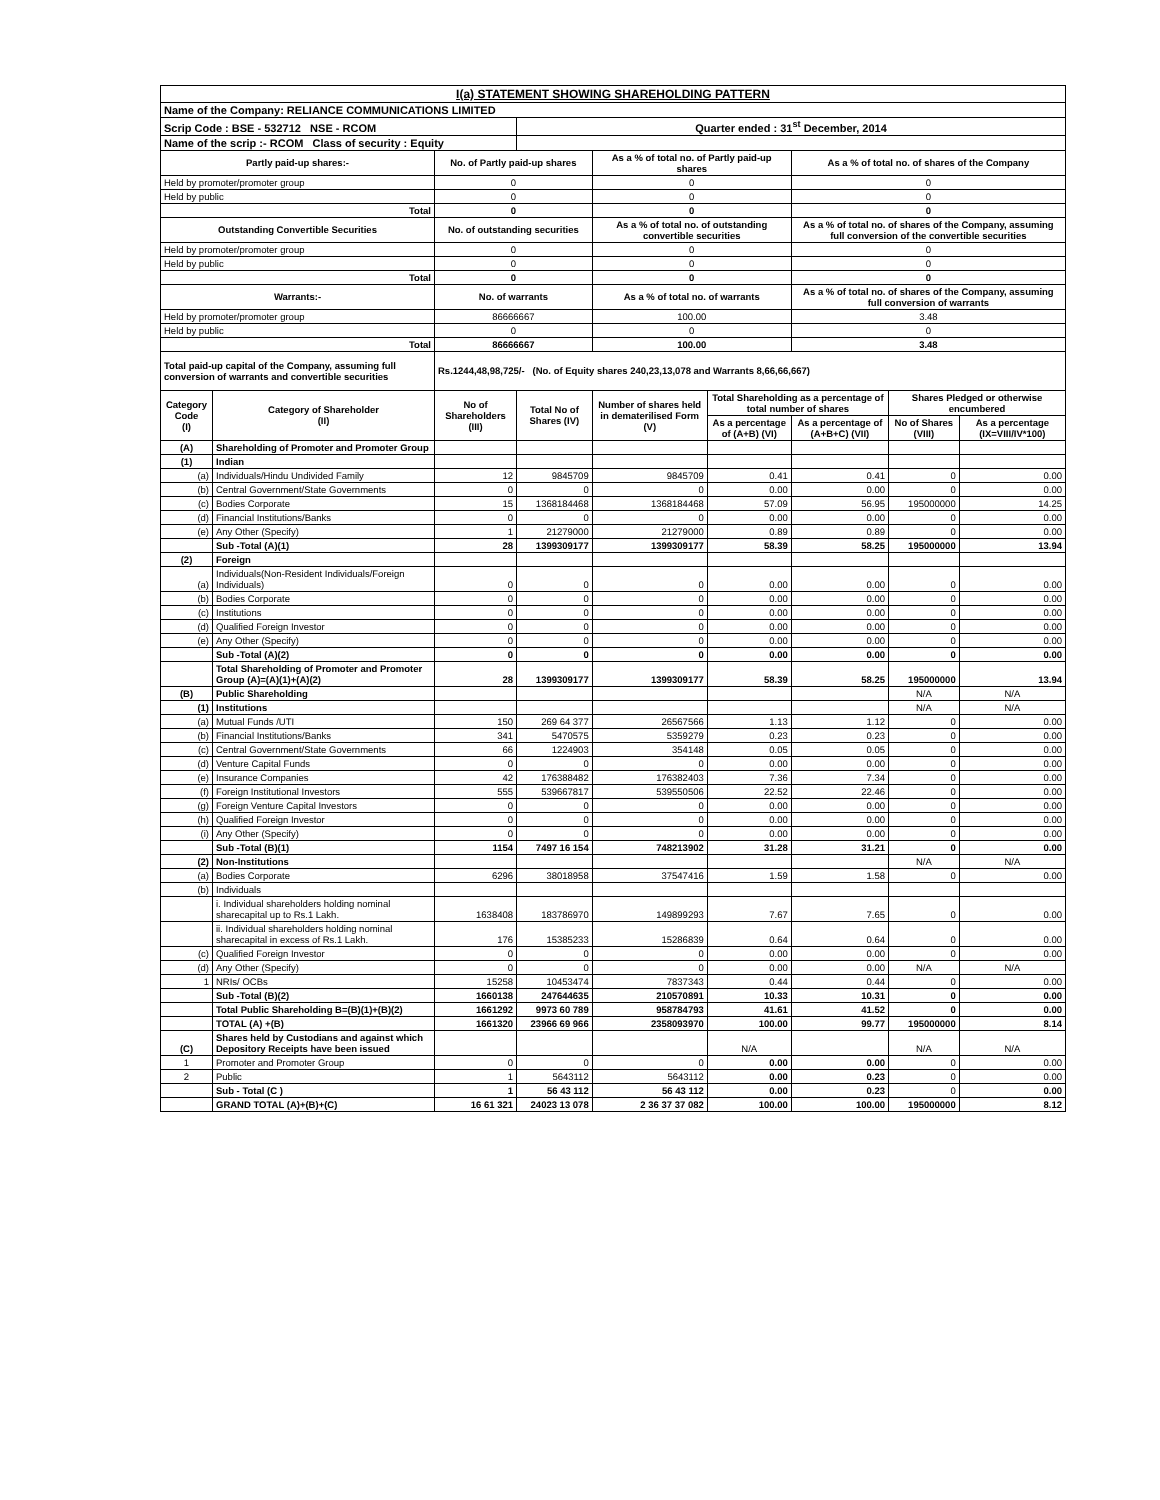| I(a) STATEMENT SHOWING SHAREHOLDING PATTERN | | | | | | | | |
| Name of the Company: RELIANCE COMMUNICATIONS LIMITED | | | | | | | | |
| Scrip Code : BSE - 532712 NSE - RCOM | | | Quarter ended : 31<sup>st</sup> December, 2014 | | | | | |
| Name of the scrip :- RCOM Class of security : Equity | | | | | | | | |
| Partly paid-up shares:- | | No. of Partly paid-up shares | | As a % of total no. of Partly paid-up shares | | As a % of total no. of shares of the Company | | |
| Held by promoter/promoter group | | 0 | | 0 | | 0 | | |
| Held by public | | 0 | | 0 | | 0 | | |
| Total | | 0 | | 0 | | 0 | | |
| Outstanding Convertible Securities | | No. of outstanding securities | | As a % of total no. of outstanding convertible securities | | As a % of total no. of shares of the Company, assuming full conversion of the convertible securities | | |
| Held by promoter/promoter group | | 0 | | 0 | | 0 | | |
| Held by public | | 0 | | 0 | | 0 | | |
| Total | | 0 | | 0 | | 0 | | |
| Warrants:- | | No. of warrants | | As a % of total no. of warrants | | As a % of total no. of shares of the Company, assuming full conversion of warrants | | |
| Held by promoter/promoter group | | 86666667 | | 100.00 | | 3.48 | | |
| Held by public | | 0 | | 0 | | 0 | | |
| Total | | 86666667 | | 100.00 | | 3.48 | | |
| Total paid-up capital of the Company, assuming full conversion of warrants and convertible securities | | Rs.1244,48,98,725/- (No. of Equity shares 240,23,13,078 and Warrants 8,66,66,667) | | | | | | |
| Category Code (I) | Category of Shareholder (II) | No of Shareholders (III) | Total No of Shares (IV) | Number of shares held in dematerilised Form (V) | Total Shareholding as a percentage of total number of shares | | Shares Pledged or otherwise encumbered | |
| | | | | | As a percentage of (A+B) (VI) | As a percentage of (A+B+C) (VII) | No of Shares (VIII) | As a percentage (IX=VIII/IV*100) |
| (A) | Shareholding of Promoter and Promoter Group | | | | | | | |
| (1) | Indian | | | | | | | |
| (a) | Individuals/Hindu Undivided Family | 12 | 9845709 | 9845709 | 0.41 | 0.41 | 0 | 0.00 |
| (b) | Central Government/State Governments | 0 | 0 | 0 | 0.00 | 0.00 | 0 | 0.00 |
| (c) | Bodies Corporate | 15 | 1368184468 | 1368184468 | 57.09 | 56.95 | 195000000 | 14.25 |
| (d) | Financial Institutions/Banks | 0 | 0 | 0 | 0.00 | 0.00 | 0 | 0.00 |
| (e) | Any Other (Specify) | 1 | 21279000 | 21279000 | 0.89 | 0.89 | 0 | 0.00 |
| | Sub -Total (A)(1) | 28 | 1399309177 | 1399309177 | 58.39 | 58.25 | 195000000 | 13.94 |
| (2) | Foreign | | | | | | | |
| (a) | Individuals(Non-Resident Individuals/Foreign Individuals) | 0 | 0 | 0 | 0.00 | 0.00 | 0 | 0.00 |
| (b) | Bodies Corporate | 0 | 0 | 0 | 0.00 | 0.00 | 0 | 0.00 |
| (c) | Institutions | 0 | 0 | 0 | 0.00 | 0.00 | 0 | 0.00 |
| (d) | Qualified Foreign Investor | 0 | 0 | 0 | 0.00 | 0.00 | 0 | 0.00 |
| (e) | Any Other (Specify) | 0 | 0 | 0 | 0.00 | 0.00 | 0 | 0.00 |
| | Sub -Total (A)(2) | 0 | 0 | 0 | 0.00 | 0.00 | 0 | 0.00 |
| | Total Shareholding of Promoter and Promoter Group (A)=(A)(1)+(A)(2) | 28 | 1399309177 | 1399309177 | 58.39 | 58.25 | 195000000 | 13.94 |
| (B) | Public Shareholding | | | | | | N/A | N/A |
| (1) | Institutions | | | | | | N/A | N/A |
| (a) | Mutual Funds /UTI | 150 | 269 64 377 | 26567566 | 1.13 | 1.12 | 0 | 0.00 |
| (b) | Financial Institutions/Banks | 341 | 5470575 | 5359279 | 0.23 | 0.23 | 0 | 0.00 |
| (c) | Central Government/State Governments | 66 | 1224903 | 354148 | 0.05 | 0.05 | 0 | 0.00 |
| (d) | Venture Capital Funds | 0 | 0 | 0 | 0.00 | 0.00 | 0 | 0.00 |
| (e) | Insurance Companies | 42 | 176388482 | 176382403 | 7.36 | 7.34 | 0 | 0.00 |
| (f) | Foreign Institutional Investors | 555 | 539667817 | 539550506 | 22.52 | 22.46 | 0 | 0.00 |
| (g) | Foreign Venture Capital Investors | 0 | 0 | 0 | 0.00 | 0.00 | 0 | 0.00 |
| (h) | Qualified Foreign Investor | 0 | 0 | 0 | 0.00 | 0.00 | 0 | 0.00 |
| (i) | Any Other (Specify) | 0 | 0 | 0 | 0.00 | 0.00 | 0 | 0.00 |
| | Sub -Total (B)(1) | 1154 | 7497 16 154 | 748213902 | 31.28 | 31.21 | 0 | 0.00 |
| (2) | Non-Institutions | | | | | | N/A | N/A |
| (a) | Bodies Corporate | 6296 | 38018958 | 37547416 | 1.59 | 1.58 | 0 | 0.00 |
| (b) | Individuals | | | | | | | |
| | i. Individual shareholders holding nominal sharecapital up to Rs.1 Lakh. | 1638408 | 183786970 | 149899293 | 7.67 | 7.65 | 0 | 0.00 |
| | ii. Individual shareholders holding nominal sharecapital in excess of Rs.1 Lakh. | 176 | 15385233 | 15286839 | 0.64 | 0.64 | 0 | 0.00 |
| (c) | Qualified Foreign Investor | 0 | 0 | 0 | 0.00 | 0.00 | 0 | 0.00 |
| (d) | Any Other (Specify) | 0 | 0 | 0 | 0.00 | 0.00 | N/A | N/A |
| 1 | NRIs/ OCBs | 15258 | 10453474 | 7837343 | 0.44 | 0.44 | 0 | 0.00 |
| | Sub -Total (B)(2) | 1660138 | 247644635 | 210570891 | 10.33 | 10.31 | 0 | 0.00 |
| | Total Public Shareholding B=(B)(1)+(B)(2) | 1661292 | 9973 60 789 | 958784793 | 41.61 | 41.52 | 0 | 0.00 |
| | TOTAL (A) +(B) | 1661320 | 23966 69 966 | 2358093970 | 100.00 | 99.77 | 195000000 | 8.14 |
| (C) | Shares held by Custodians and against which Depository Receipts have been issued | | | | N/A | | N/A | N/A |
| 1 | Promoter and Promoter Group | 0 | 0 | 0 | 0.00 | 0.00 | 0 | 0.00 |
| 2 | Public | 1 | 5643112 | 5643112 | 0.00 | 0.23 | 0 | 0.00 |
| | Sub - Total (C ) | 1 | 56 43 112 | 56 43 112 | 0.00 | 0.23 | 0 | 0.00 |
| | GRAND TOTAL (A)+(B)+(C) | 16 61 321 | 24023 13 078 | 2 36 37 37 082 | 100.00 | 100.00 | 195000000 | 8.12 |